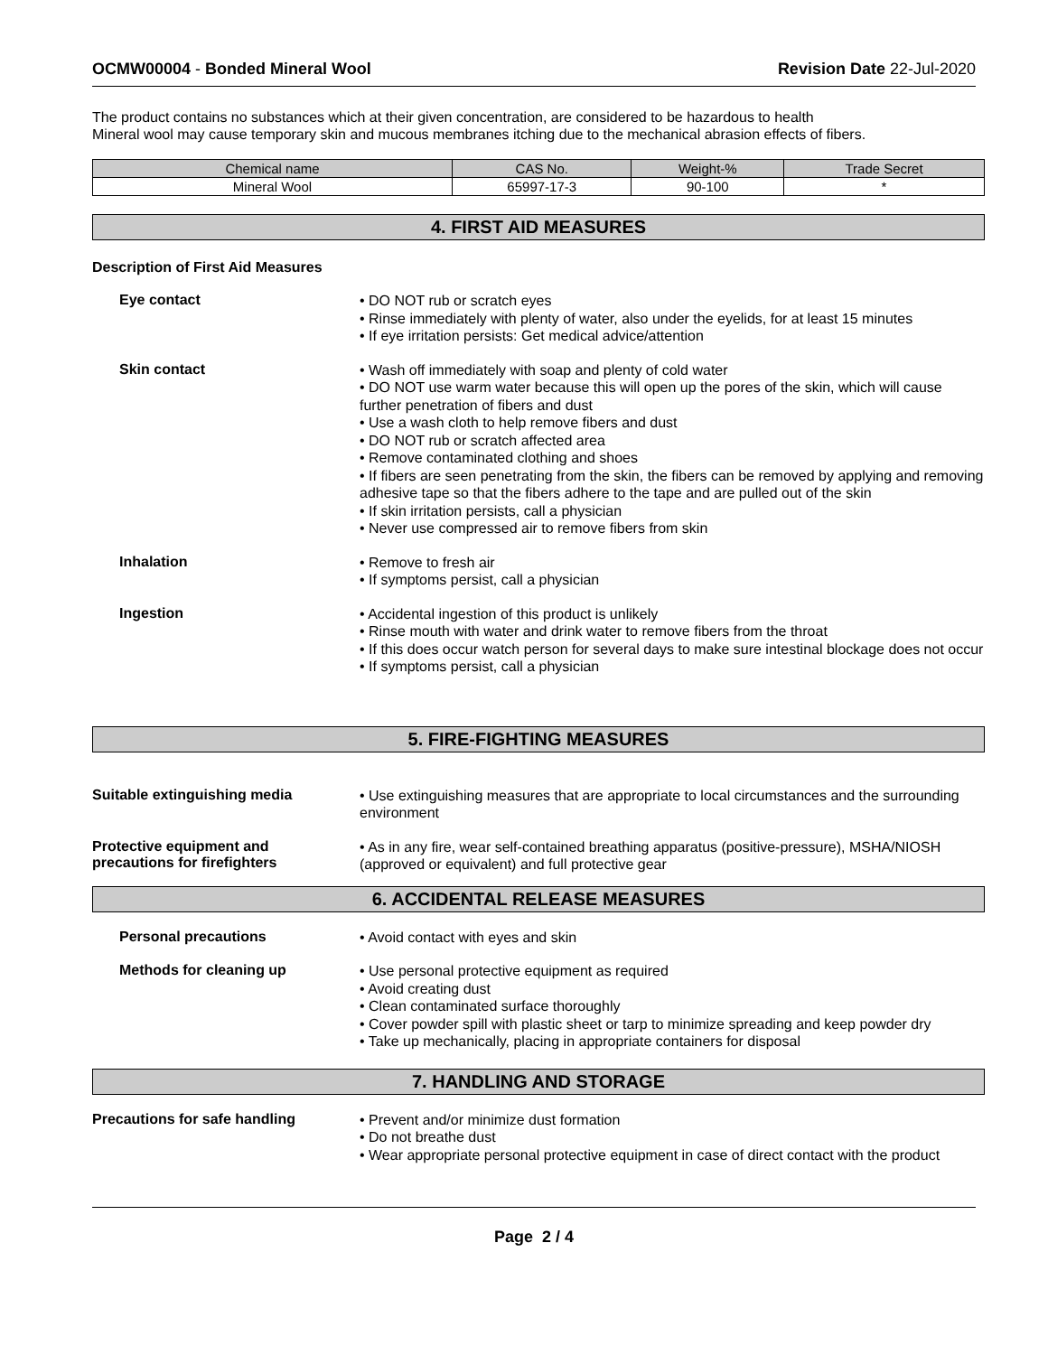OCMW00004 - Bonded Mineral Wool Revision Date 22-Jul-2020
The product contains no substances which at their given concentration, are considered to be hazardous to health
Mineral wool may cause temporary skin and mucous membranes itching due to the mechanical abrasion effects of fibers.
| Chemical name | CAS No. | Weight-% | Trade Secret |
| --- | --- | --- | --- |
| Mineral Wool | 65997-17-3 | 90-100 | * |
4. FIRST AID MEASURES
Description of First Aid Measures
Eye contact
• DO NOT rub or scratch eyes
• Rinse immediately with plenty of water, also under the eyelids, for at least 15 minutes
• If eye irritation persists: Get medical advice/attention
Skin contact
• Wash off immediately with soap and plenty of cold water
• DO NOT use warm water because this will open up the pores of the skin, which will cause further penetration of fibers and dust
• Use a wash cloth to help remove fibers and dust
• DO NOT rub or scratch affected area
• Remove contaminated clothing and shoes
• If fibers are seen penetrating from the skin, the fibers can be removed by applying and removing adhesive tape so that the fibers adhere to the tape and are pulled out of the skin
• If skin irritation persists, call a physician
• Never use compressed air to remove fibers from skin
Inhalation
• Remove to fresh air
• If symptoms persist, call a physician
Ingestion
• Accidental ingestion of this product is unlikely
• Rinse mouth with water and drink water to remove fibers from the throat
• If this does occur watch person for several days to make sure intestinal blockage does not occur
• If symptoms persist, call a physician
5. FIRE-FIGHTING MEASURES
Suitable extinguishing media
• Use extinguishing measures that are appropriate to local circumstances and the surrounding environment
Protective equipment and
precautions for firefighters
• As in any fire, wear self-contained breathing apparatus (positive-pressure), MSHA/NIOSH (approved or equivalent) and full protective gear
6. ACCIDENTAL RELEASE MEASURES
Personal precautions
• Avoid contact with eyes and skin
Methods for cleaning up
• Use personal protective equipment as required
• Avoid creating dust
• Clean contaminated surface thoroughly
• Cover powder spill with plastic sheet or tarp to minimize spreading and keep powder dry
• Take up mechanically, placing in appropriate containers for disposal
7. HANDLING AND STORAGE
Precautions for safe handling
• Prevent and/or minimize dust formation
• Do not breathe dust
• Wear appropriate personal protective equipment in case of direct contact with the product
Page 2 / 4